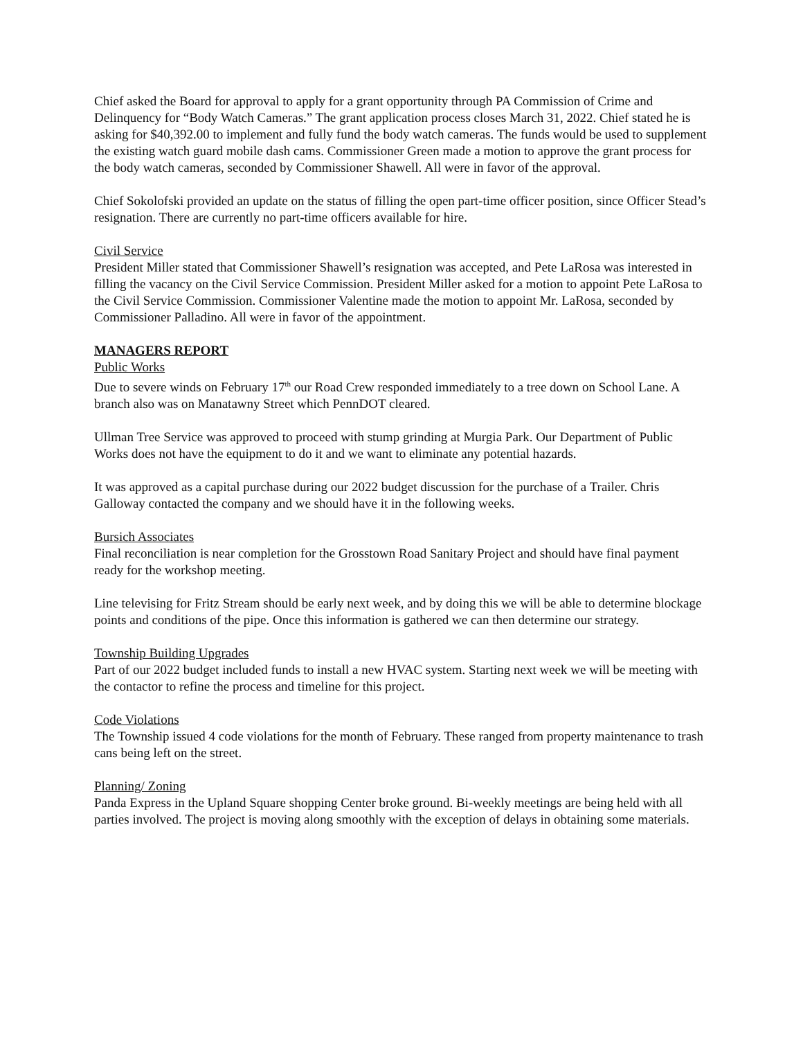Chief asked the Board for approval to apply for a grant opportunity through PA Commission of Crime and Delinquency for “Body Watch Cameras.” The grant application process closes March 31, 2022. Chief stated he is asking for $40,392.00 to implement and fully fund the body watch cameras. The funds would be used to supplement the existing watch guard mobile dash cams. Commissioner Green made a motion to approve the grant process for the body watch cameras, seconded by Commissioner Shawell. All were in favor of the approval.
Chief Sokolofski provided an update on the status of filling the open part-time officer position, since Officer Stead’s resignation. There are currently no part-time officers available for hire.
Civil Service
President Miller stated that Commissioner Shawell’s resignation was accepted, and Pete LaRosa was interested in filling the vacancy on the Civil Service Commission. President Miller asked for a motion to appoint Pete LaRosa to the Civil Service Commission. Commissioner Valentine made the motion to appoint Mr. LaRosa, seconded by Commissioner Palladino. All were in favor of the appointment.
MANAGERS REPORT
Public Works
Due to severe winds on February 17<sup>th</sup> our Road Crew responded immediately to a tree down on School Lane. A branch also was on Manatawny Street which PennDOT cleared.
Ullman Tree Service was approved to proceed with stump grinding at Murgia Park. Our Department of Public Works does not have the equipment to do it and we want to eliminate any potential hazards.
It was approved as a capital purchase during our 2022 budget discussion for the purchase of a Trailer. Chris Galloway contacted the company and we should have it in the following weeks.
Bursich Associates
Final reconciliation is near completion for the Grosstown Road Sanitary Project and should have final payment ready for the workshop meeting.
Line televising for Fritz Stream should be early next week, and by doing this we will be able to determine blockage points and conditions of the pipe. Once this information is gathered we can then determine our strategy.
Township Building Upgrades
Part of our 2022 budget included funds to install a new HVAC system. Starting next week we will be meeting with the contactor to refine the process and timeline for this project.
Code Violations
The Township issued 4 code violations for the month of February. These ranged from property maintenance to trash cans being left on the street.
Planning/ Zoning
Panda Express in the Upland Square shopping Center broke ground. Bi-weekly meetings are being held with all parties involved. The project is moving along smoothly with the exception of delays in obtaining some materials.